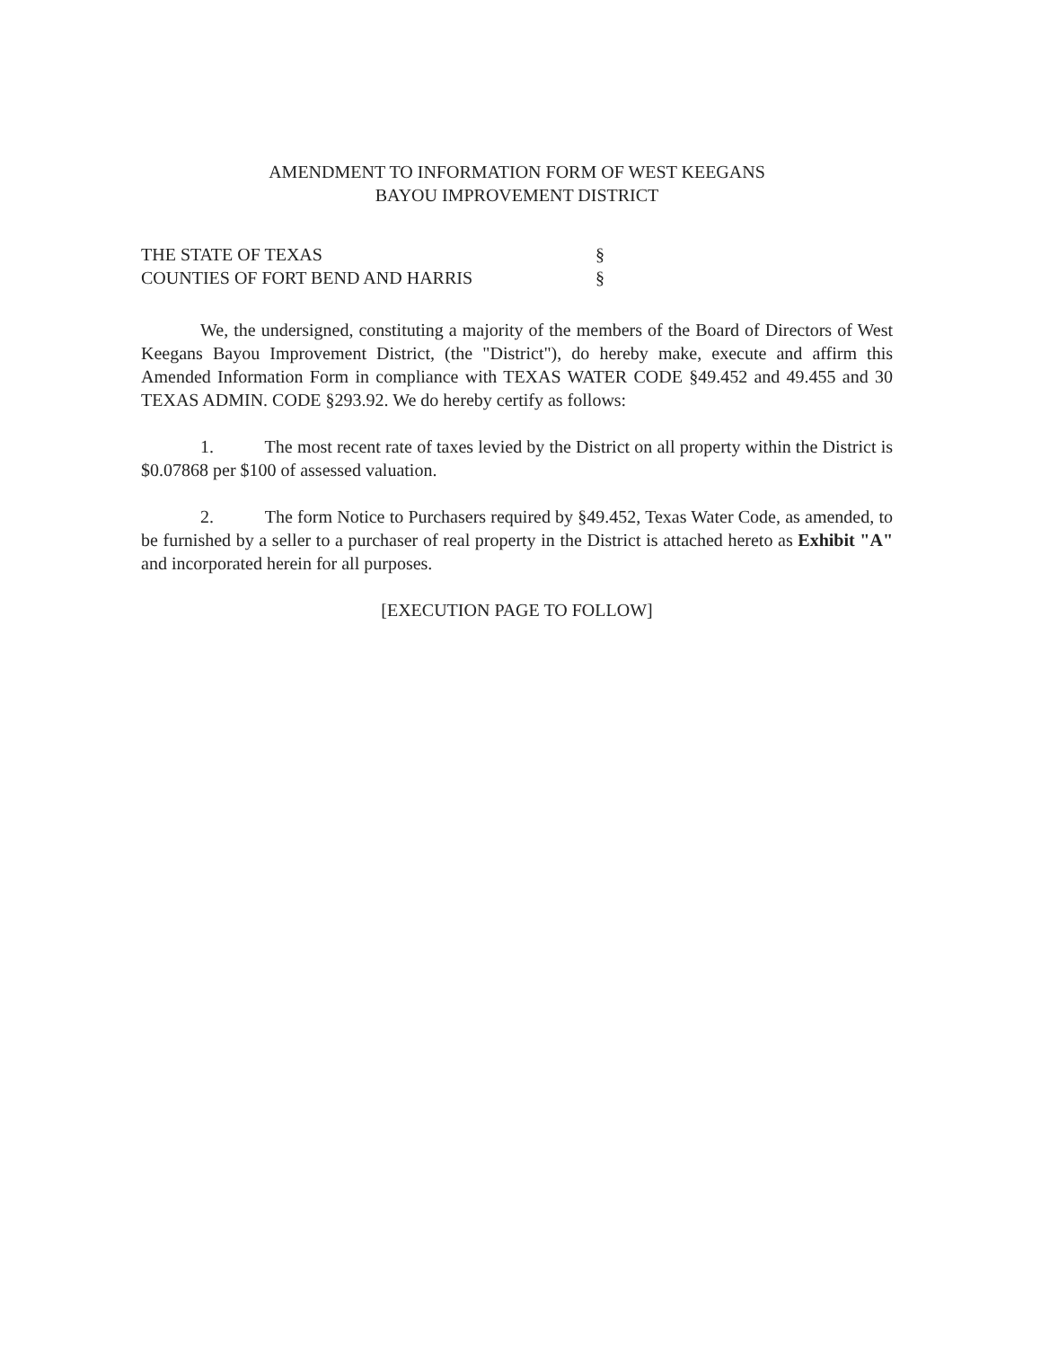AMENDMENT TO INFORMATION FORM OF WEST KEEGANS
BAYOU IMPROVEMENT DISTRICT
THE STATE OF TEXAS
§
COUNTIES OF FORT BEND AND HARRIS
§
We, the undersigned, constituting a majority of the members of the Board of Directors of West Keegans Bayou Improvement District, (the "District"), do hereby make, execute and affirm this Amended Information Form in compliance with TEXAS WATER CODE §49.452 and 49.455 and 30 TEXAS ADMIN. CODE §293.92. We do hereby certify as follows:
1. The most recent rate of taxes levied by the District on all property within the District is $0.07868 per $100 of assessed valuation.
2. The form Notice to Purchasers required by §49.452, Texas Water Code, as amended, to be furnished by a seller to a purchaser of real property in the District is attached hereto as Exhibit "A" and incorporated herein for all purposes.
[EXECUTION PAGE TO FOLLOW]